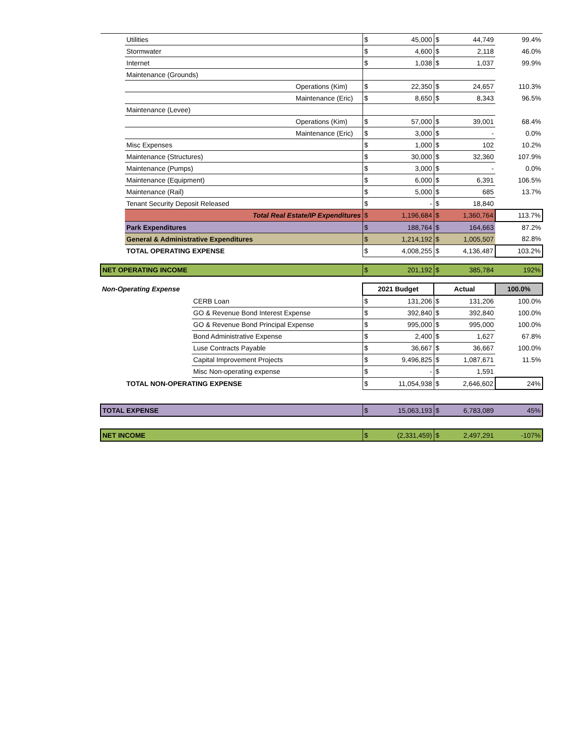| | Utilities | | $ | 45,000 | $ | 44,749 | 99.4% |
| | Stormwater | | $ | 4,600 | $ | 2,118 | 46.0% |
| | Internet | | $ | 1,038 | $ | 1,037 | 99.9% |
| | Maintenance (Grounds) | | | | | | |
| | Operations (Kim) | | $ | 22,350 | $ | 24,657 | 110.3% |
| | Maintenance (Eric) | | $ | 8,650 | $ | 8,343 | 96.5% |
| | Maintenance (Levee) | | | | | | |
| | Operations (Kim) | | $ | 57,000 | $ | 39,001 | 68.4% |
| | Maintenance (Eric) | | $ | 3,000 | $ | - | 0.0% |
| | Misc Expenses | | $ | 1,000 | $ | 102 | 10.2% |
| | Maintenance (Structures) | | $ | 30,000 | $ | 32,360 | 107.9% |
| | Maintenance (Pumps) | | $ | 3,000 | $ | - | 0.0% |
| | Maintenance (Equipment) | | $ | 6,000 | $ | 6,391 | 106.5% |
| | Maintenance (Rail) | | $ | 5,000 | $ | 685 | 13.7% |
| | Tenant Security Deposit Released | | $ | - | $ | 18,840 | |
| | Total Real Estate/IP Expenditures | | $ | 1,196,684 | $ | 1,360,764 | 113.7% |
| | Park Expenditures | | $ | 188,764 | $ | 164,663 | 87.2% |
| | General & Administrative Expenditures | | $ | 1,214,192 | $ | 1,005,507 | 82.8% |
| | TOTAL OPERATING EXPENSE | | $ | 4,008,255 | $ | 4,136,487 | 103.2% |
| NET OPERATING INCOME | | | $ | 201,192 | $ | 385,784 | 192% |
| Non-Operating Expense | | | 2021 Budget | | Actual | | 100.0% |
| | | CERB Loan | $ | 131,206 | $ | 131,206 | 100.0% |
| | | GO & Revenue Bond Interest Expense | $ | 392,840 | $ | 392,840 | 100.0% |
| | | GO & Revenue Bond Principal Expense | $ | 995,000 | $ | 995,000 | 100.0% |
| | | Bond Administrative Expense | $ | 2,400 | $ | 1,627 | 67.8% |
| | | Luse Contracts Payable | $ | 36,667 | $ | 36,667 | 100.0% |
| | | Capital Improvement Projects | $ | 9,496,825 | $ | 1,087,671 | 11.5% |
| | | Misc Non-operating expense | $ | - | $ | 1,591 | |
| | TOTAL NON-OPERATING EXPENSE | | $ | 11,054,938 | $ | 2,646,602 | 24% |
| TOTAL EXPENSE | | | $ | 15,063,193 | $ | 6,783,089 | 45% |
| NET INCOME | | | $ | (2,331,459) | $ | 2,497,291 | -107% |